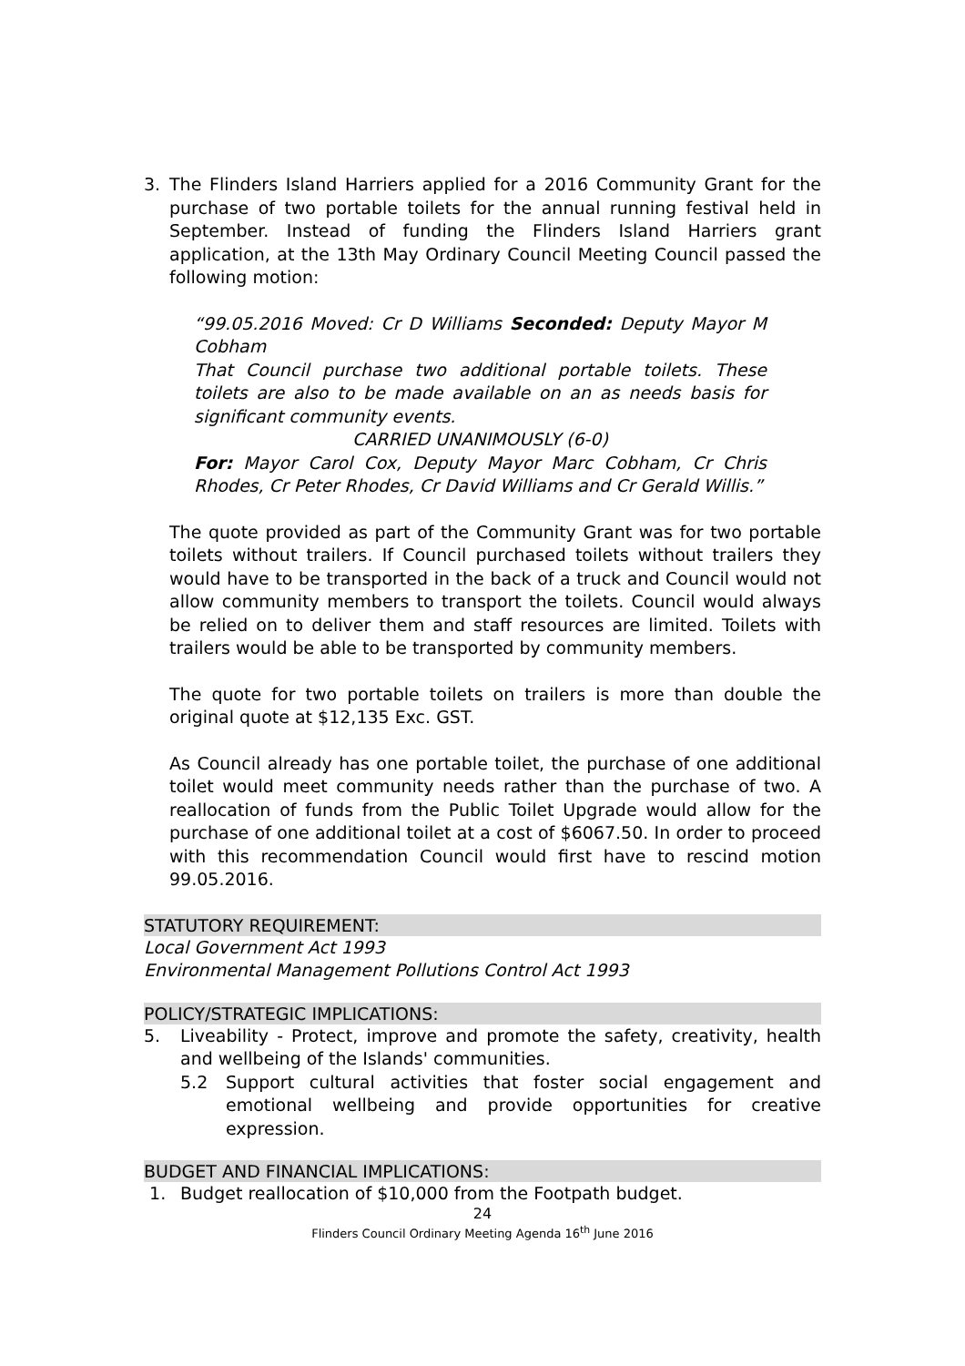3. The Flinders Island Harriers applied for a 2016 Community Grant for the purchase of two portable toilets for the annual running festival held in September. Instead of funding the Flinders Island Harriers grant application, at the 13th May Ordinary Council Meeting Council passed the following motion:
“99.05.2016 Moved: Cr D Williams Seconded: Deputy Mayor M Cobham
That Council purchase two additional portable toilets. These toilets are also to be made available on an as needs basis for significant community events.
CARRIED UNANIMOUSLY (6-0)
For: Mayor Carol Cox, Deputy Mayor Marc Cobham, Cr Chris Rhodes, Cr Peter Rhodes, Cr David Williams and Cr Gerald Willis.”
The quote provided as part of the Community Grant was for two portable toilets without trailers. If Council purchased toilets without trailers they would have to be transported in the back of a truck and Council would not allow community members to transport the toilets. Council would always be relied on to deliver them and staff resources are limited. Toilets with trailers would be able to be transported by community members.
The quote for two portable toilets on trailers is more than double the original quote at $12,135 Exc. GST.
As Council already has one portable toilet, the purchase of one additional toilet would meet community needs rather than the purchase of two. A reallocation of funds from the Public Toilet Upgrade would allow for the purchase of one additional toilet at a cost of $6067.50. In order to proceed with this recommendation Council would first have to rescind motion 99.05.2016.
STATUTORY REQUIREMENT:
Local Government Act 1993
Environmental Management Pollutions Control Act 1993
POLICY/STRATEGIC IMPLICATIONS:
5. Liveability - Protect, improve and promote the safety, creativity, health and wellbeing of the Islands' communities.
5.2 Support cultural activities that foster social engagement and emotional wellbeing and provide opportunities for creative expression.
BUDGET AND FINANCIAL IMPLICATIONS:
1. Budget reallocation of $10,000 from the Footpath budget.
24
Flinders Council Ordinary Meeting Agenda 16<sup>th</sup> June 2016